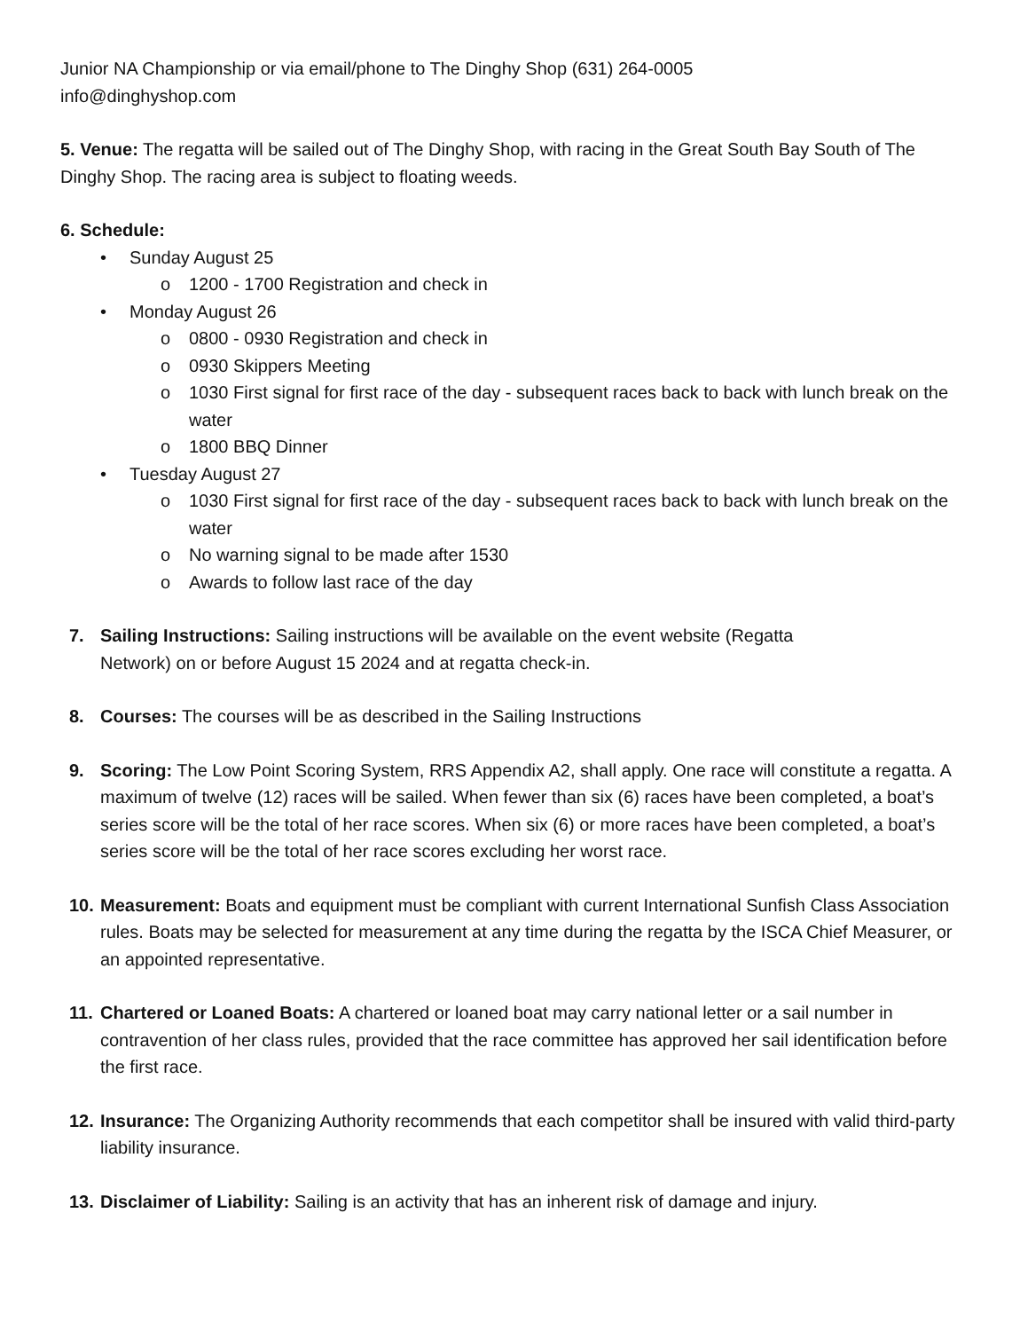Junior NA Championship or via email/phone to The Dinghy Shop (631) 264-0005
info@dinghyshop.com
5. Venue: The regatta will be sailed out of The Dinghy Shop, with racing in the Great South Bay South of The Dinghy Shop. The racing area is subject to floating weeds.
6. Schedule:
• Sunday August 25
o 1200 - 1700 Registration and check in
• Monday August 26
o 0800 - 0930 Registration and check in
o 0930 Skippers Meeting
o 1030 First signal for first race of the day - subsequent races back to back with lunch break on the water
o 1800 BBQ Dinner
• Tuesday August 27
o 1030 First signal for first race of the day - subsequent races back to back with lunch break on the water
o No warning signal to be made after 1530
o Awards to follow last race of the day
7. Sailing Instructions: Sailing instructions will be available on the event website (Regatta
Network) on or before August 15 2024 and at regatta check-in.
8. Courses: The courses will be as described in the Sailing Instructions
9. Scoring: The Low Point Scoring System, RRS Appendix A2, shall apply. One race will constitute a regatta. A maximum of twelve (12) races will be sailed. When fewer than six (6) races have been completed, a boat’s series score will be the total of her race scores. When six (6) or more races have been completed, a boat’s series score will be the total of her race scores excluding her worst race.
10.
Measurement: Boats and equipment must be compliant with current International Sunfish Class Association rules. Boats may be selected for measurement at any time during the regatta by the ISCA Chief Measurer, or an appointed representative.
11.
Chartered or Loaned Boats: A chartered or loaned boat may carry national letter or a sail number in contravention of her class rules, provided that the race committee has approved her sail identification before the first race.
12.
Insurance: The Organizing Authority recommends that each competitor shall be insured with valid third-party liability insurance.
13.
Disclaimer of Liability: Sailing is an activity that has an inherent risk of damage and injury.